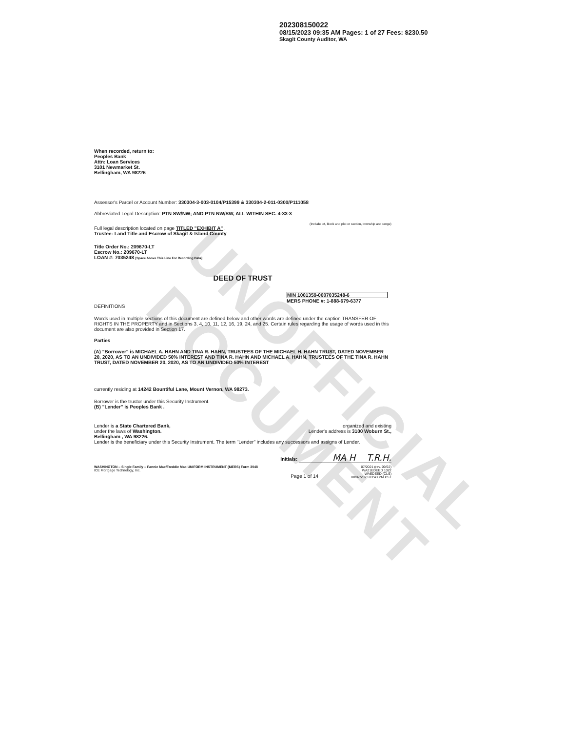UNOFFICIAL DOCUMENT
202308150022
08/15/2023 09:35 AM Pages: 1 of 27 Fees: $230.50
Skagit County Auditor, WA
When recorded, return to:
Peoples Bank
Attn: Loan Services
3101 Newmarket St.
Bellingham, WA 98226
Assessor's Parcel or Account Number: 330304-3-003-0104/P15399 & 330304-2-011-0300/P111058
Abbreviated Legal Description: PTN SW/NW; AND PTN NW/SW, ALL WITHIN SEC. 4-33-3
(Include lot, block and plat or section, township and range)
Full legal description located on page TITLED "EXHIBIT A" .
Trustee: Land Title and Escrow of Skagit & Island County
Title Order No.: 209670-LT
Escrow No.: 209670-LT
LOAN #: 7035248 [Space Above This Line For Recording Data]
DEED OF TRUST
MIN 1001359-0007035248-6
MERS PHONE #: 1-888-679-6377
DEFINITIONS
Words used in multiple sections of this document are defined below and other words are defined under the caption TRANSFER OF RIGHTS IN THE PROPERTY and in Sections 3, 4, 10, 11, 12, 16, 19, 24, and 25. Certain rules regarding the usage of words used in this document are also provided in Section 17.
Parties
(A) "Borrower" is MICHAEL A. HAHN AND TINA R. HAHN, TRUSTEES OF THE MICHAEL H. HAHN TRUST, DATED NOVEMBER 20, 2020, AS TO AN UNDIVIDED 50% INTEREST AND TINA R. HAHN AND MICHAEL A. HAHN, TRUSTEES OF THE TINA R. HAHN TRUST, DATED NOVEMBER 20, 2020, AS TO AN UNDIVIDED 50% INTEREST
currently residing at 14242 Bountiful Lane, Mount Vernon, WA 98273.
Borrower is the trustor under this Security Instrument.
(B) "Lender" is Peoples Bank .
Lender is a State Chartered Bank, organized and existing
under the laws of Washington. Lender's address is 3100 Woburn St.,
Bellingham , WA 98226.
Lender is the beneficiary under this Security Instrument. The term "Lender" includes any successors and assigns of Lender.
Initials: MA H T.R.H.
WASHINGTON – Single Family – Fannie Mae/Freddie Mac UNIFORM INSTRUMENT (MERS) Form 3048
ICE Mortgage Technology, Inc. Page 1 of 14 07/2021 (rev. 09/22)
WA21EDEED 1022
WAEDEED (CLS)
08/07/2023 03:43 PM PST